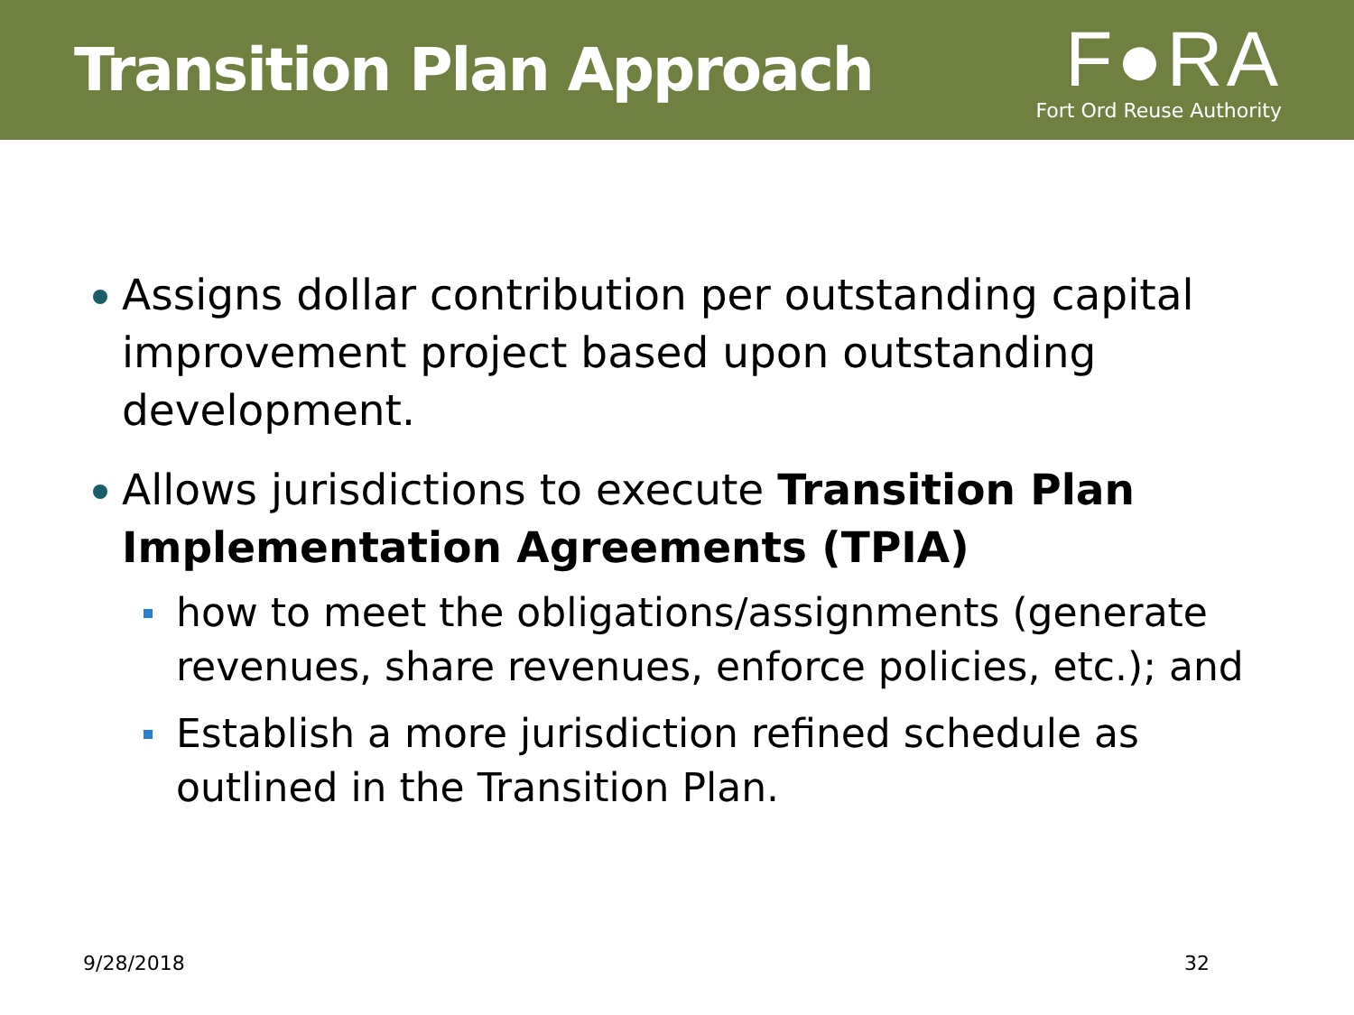Transition Plan Approach
F●RA
Fort Ord Reuse Authority
Assigns dollar contribution per outstanding capital improvement project based upon outstanding development.
Allows jurisdictions to execute Transition Plan Implementation Agreements (TPIA)
how to meet the obligations/assignments (generate revenues, share revenues, enforce policies, etc.); and
Establish a more jurisdiction refined schedule as outlined in the Transition Plan.
9/28/2018 32